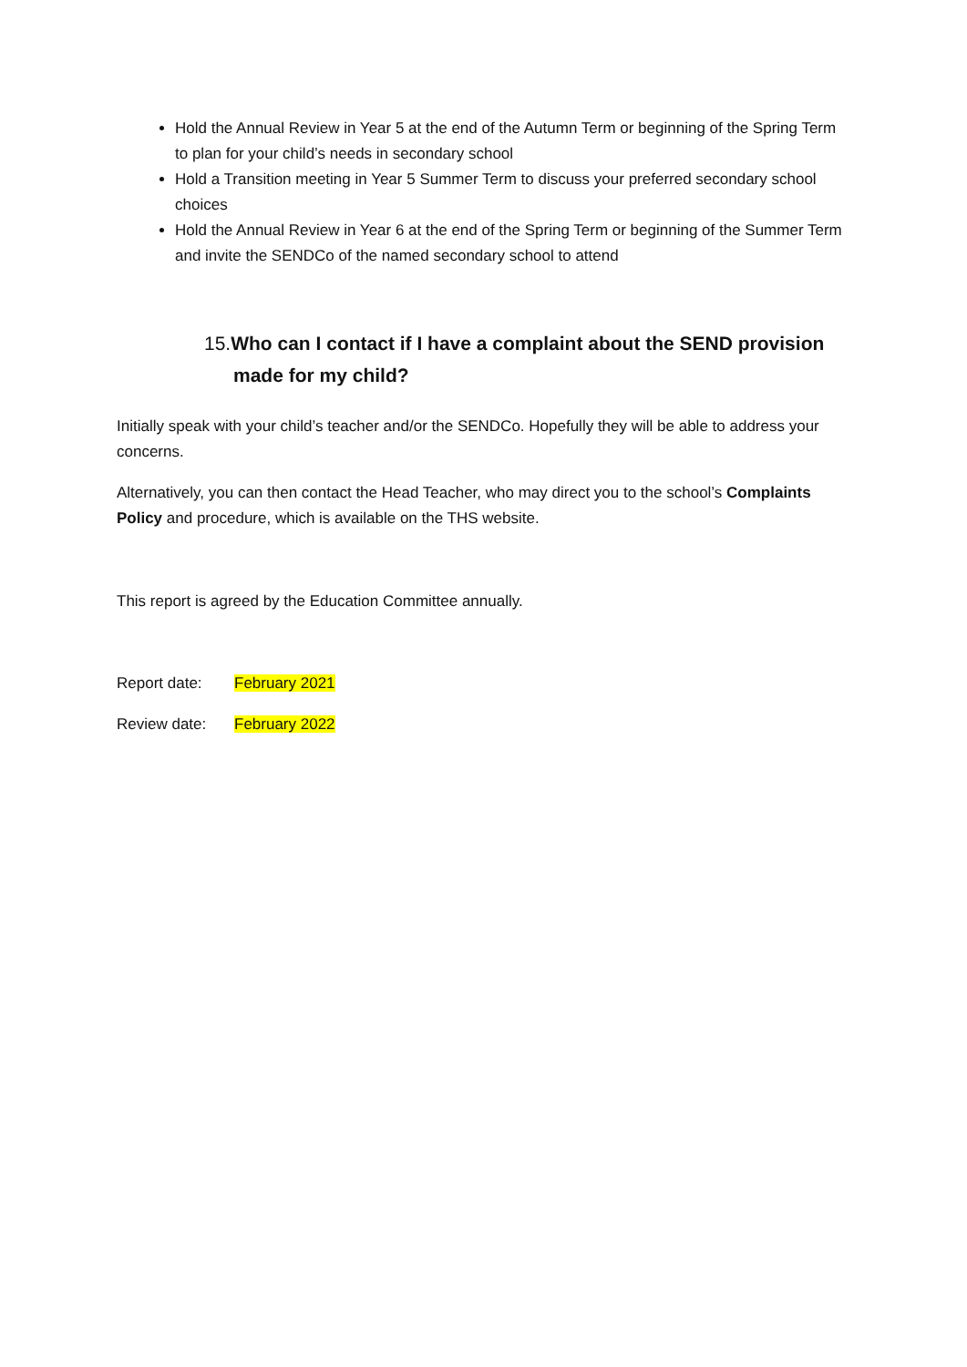Hold the Annual Review in Year 5 at the end of the Autumn Term or beginning of the Spring Term to plan for your child’s needs in secondary school
Hold a Transition meeting in Year 5 Summer Term to discuss your preferred secondary school choices
Hold the Annual Review in Year 6 at the end of the Spring Term or beginning of the Summer Term and invite the SENDCo of the named secondary school to attend
15. Who can I contact if I have a complaint about the SEND provision made for my child?
Initially speak with your child’s teacher and/or the SENDCo. Hopefully they will be able to address your concerns.
Alternatively, you can then contact the Head Teacher, who may direct you to the school’s Complaints Policy and procedure, which is available on the THS website.
This report is agreed by the Education Committee annually.
Report date: February 2021
Review date: February 2022